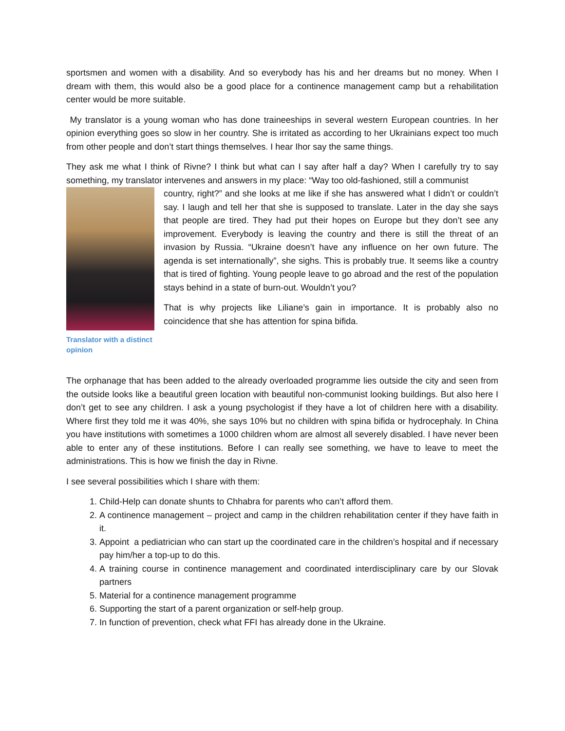sportsmen and women with a disability. And so everybody has his and her dreams but no money. When I dream with them, this would also be a good place for a continence management camp but a rehabilitation center would be more suitable.
My translator is a young woman who has done traineeships in several western European countries. In her opinion everything goes so slow in her country. She is irritated as according to her Ukrainians expect too much from other people and don’t start things themselves. I hear Ihor say the same things.
They ask me what I think of Rivne? I think but what can I say after half a day? When I carefully try to say something, my translator intervenes and answers in my place: “Way too old-fashioned, still a communist
Translator with a distinct opinion
country, right?” and she looks at me like if she has answered what I didn’t or couldn’t say. I laugh and tell her that she is supposed to translate. Later in the day she says that people are tired. They had put their hopes on Europe but they don’t see any improvement. Everybody is leaving the country and there is still the threat of an invasion by Russia. “Ukraine doesn’t have any influence on her own future. The agenda is set internationally”, she sighs. This is probably true. It seems like a country that is tired of fighting. Young people leave to go abroad and the rest of the population stays behind in a state of burn-out. Wouldn’t you?
That is why projects like Liliane’s gain in importance. It is probably also no coincidence that she has attention for spina bifida.
The orphanage that has been added to the already overloaded programme lies outside the city and seen from the outside looks like a beautiful green location with beautiful non-communist looking buildings. But also here I don’t get to see any children. I ask a young psychologist if they have a lot of children here with a disability. Where first they told me it was 40%, she says 10% but no children with spina bifida or hydrocephaly. In China you have institutions with sometimes a 1000 children whom are almost all severely disabled. I have never been able to enter any of these institutions. Before I can really see something, we have to leave to meet the administrations. This is how we finish the day in Rivne.
I see several possibilities which I share with them:
1. Child-Help can donate shunts to Chhabra for parents who can’t afford them.
2. A continence management – project and camp in the children rehabilitation center if they have faith in it.
3. Appoint a pediatrician who can start up the coordinated care in the children’s hospital and if necessary pay him/her a top-up to do this.
4. A training course in continence management and coordinated interdisciplinary care by our Slovak partners
5. Material for a continence management programme
6. Supporting the start of a parent organization or self-help group.
7. In function of prevention, check what FFI has already done in the Ukraine.